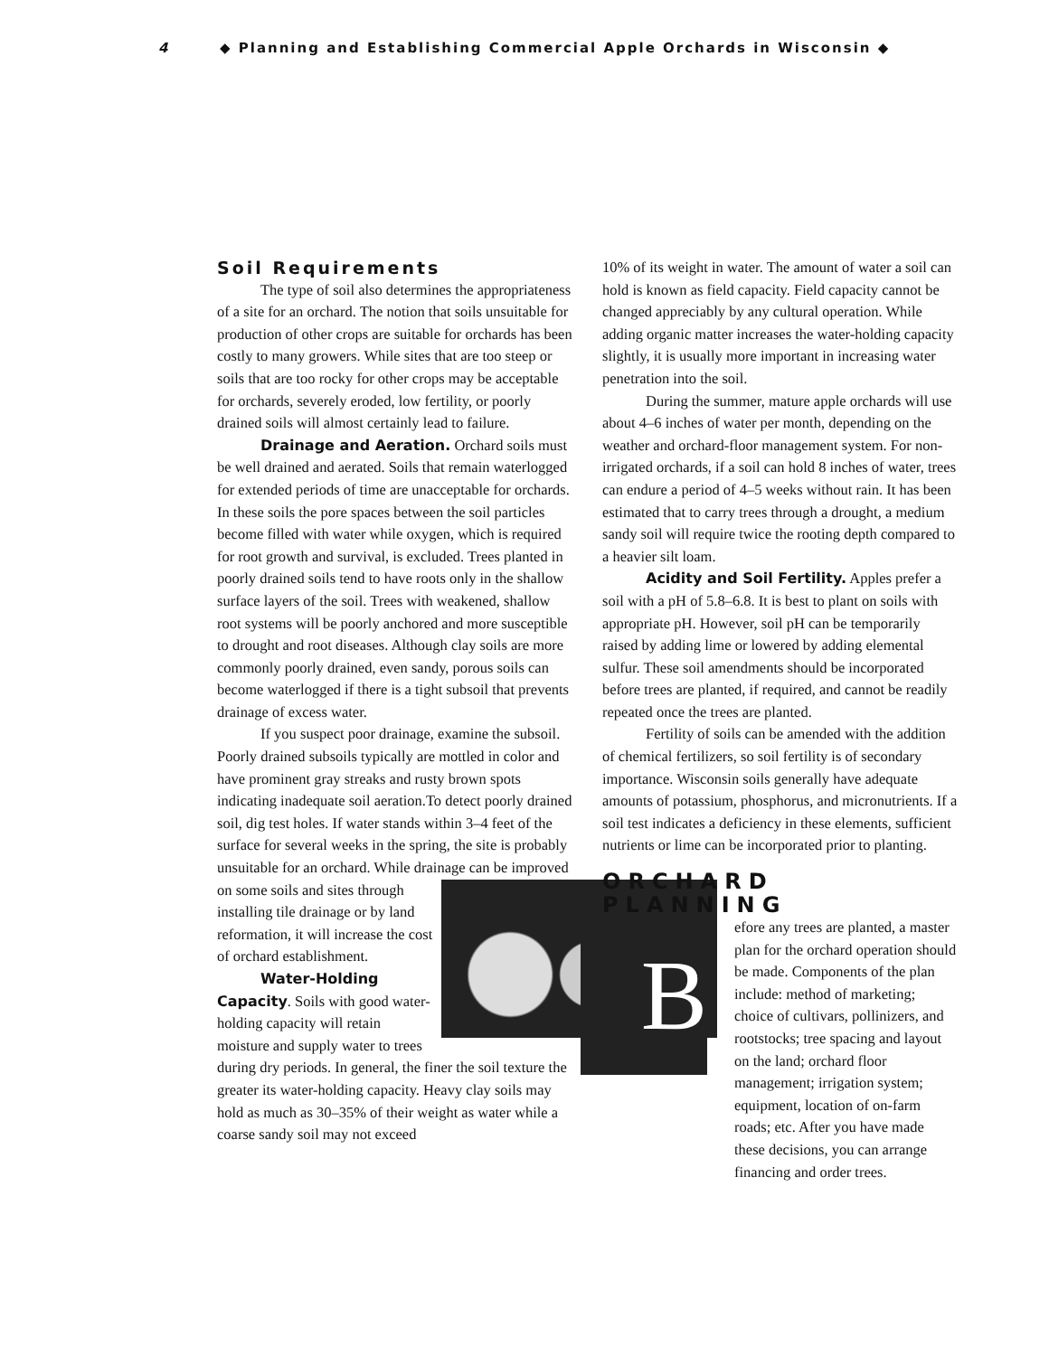4 ◆ Planning and Establishing Commercial Apple Orchards in Wisconsin ◆
Soil Requirements
The type of soil also determines the appropriateness of a site for an orchard. The notion that soils unsuitable for production of other crops are suitable for orchards has been costly to many growers. While sites that are too steep or soils that are too rocky for other crops may be acceptable for orchards, severely eroded, low fertility, or poorly drained soils will almost certainly lead to failure.
Drainage and Aeration. Orchard soils must be well drained and aerated. Soils that remain waterlogged for extended periods of time are unacceptable for orchards. In these soils the pore spaces between the soil particles become filled with water while oxygen, which is required for root growth and survival, is excluded. Trees planted in poorly drained soils tend to have roots only in the shallow surface layers of the soil. Trees with weakened, shallow root systems will be poorly anchored and more susceptible to drought and root diseases. Although clay soils are more commonly poorly drained, even sandy, porous soils can become waterlogged if there is a tight subsoil that prevents drainage of excess water.
If you suspect poor drainage, examine the subsoil. Poorly drained subsoils typically are mottled in color and have prominent gray streaks and rusty brown spots indicating inadequate soil aeration.To detect poorly drained soil, dig test holes. If water stands within 3–4 feet of the surface for several weeks in the spring, the site is probably unsuitable for an orchard. While drainage can be improved on some soils and sites through installing tile drainage or by land reformation, it will increase the cost of orchard establishment.
Water-Holding Capacity. Soils with good water-holding capacity will retain moisture and supply water to trees during dry periods. In general, the finer the soil texture the greater its water-holding capacity. Heavy clay soils may hold as much as 30–35% of their weight as water while a coarse sandy soil may not exceed
10% of its weight in water. The amount of water a soil can hold is known as field capacity. Field capacity cannot be changed appreciably by any cultural operation. While adding organic matter increases the water-holding capacity slightly, it is usually more important in increasing water penetration into the soil.
During the summer, mature apple orchards will use about 4–6 inches of water per month, depending on the weather and orchard-floor management system. For non-irrigated orchards, if a soil can hold 8 inches of water, trees can endure a period of 4–5 weeks without rain. It has been estimated that to carry trees through a drought, a medium sandy soil will require twice the rooting depth compared to a heavier silt loam.
Acidity and Soil Fertility. Apples prefer a soil with a pH of 5.8–6.8. It is best to plant on soils with appropriate pH. However, soil pH can be temporarily raised by adding lime or lowered by adding elemental sulfur. These soil amendments should be incorporated before trees are planted, if required, and cannot be readily repeated once the trees are planted.
Fertility of soils can be amended with the addition of chemical fertilizers, so soil fertility is of secondary importance. Wisconsin soils generally have adequate amounts of potassium, phosphorus, and micronutrients. If a soil test indicates a deficiency in these elements, sufficient nutrients or lime can be incorporated prior to planting.
ORCHARD PLANNING
Before any trees are planted, a master plan for the orchard operation should be made. Components of the plan include: method of marketing; choice of cultivars, pollinizers, and rootstocks; tree spacing and layout on the land; orchard floor management; irrigation system; equipment, location of on-farm roads; etc. After you have made these decisions, you can arrange financing and order trees.